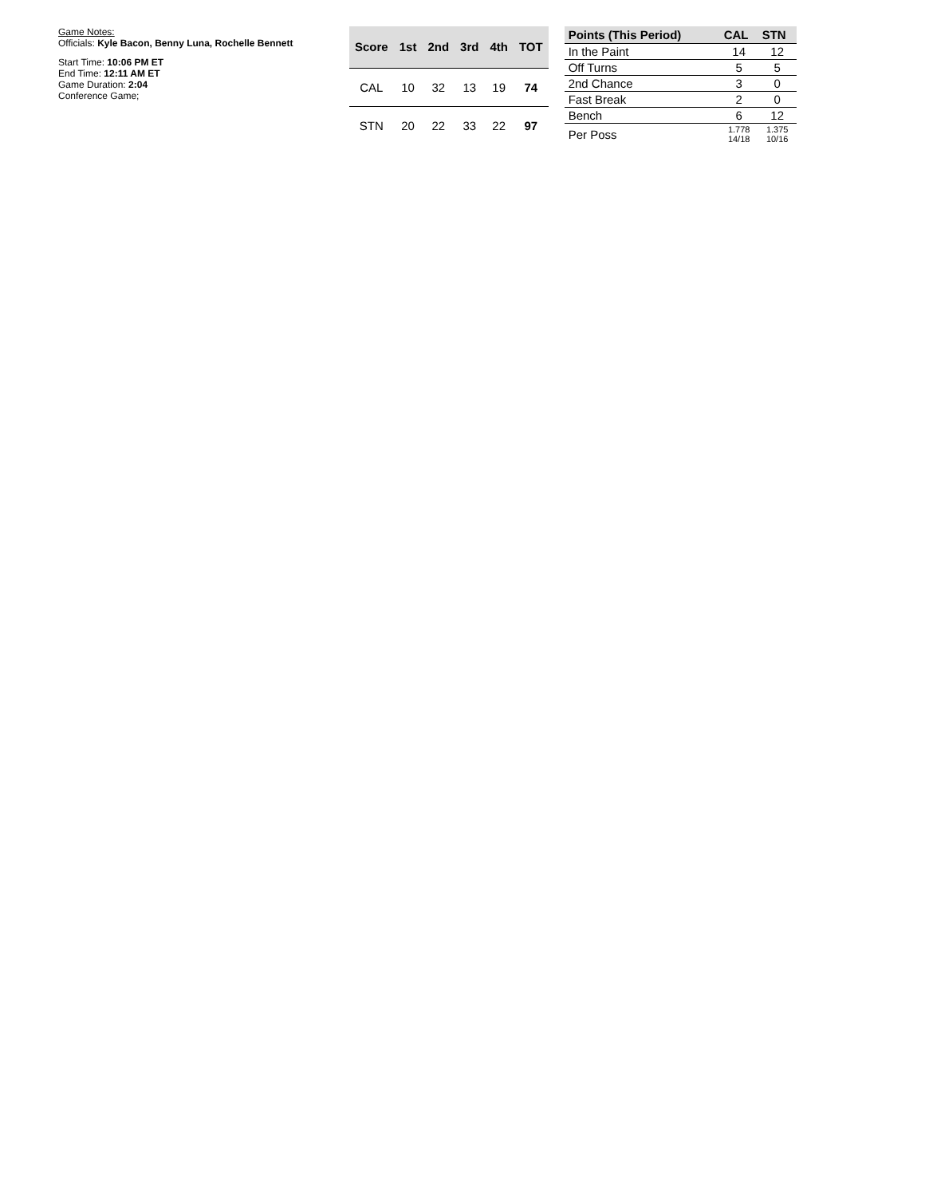Game Notes:
Officials: Kyle Bacon, Benny Luna, Rochelle Bennett
Start Time: 10:06 PM ET
End Time: 12:11 AM ET
Game Duration: 2:04
Conference Game;
| Score | 1st | 2nd | 3rd | 4th | TOT |
| --- | --- | --- | --- | --- | --- |
| CAL | 10 | 32 | 13 | 19 | 74 |
| STN | 20 | 22 | 33 | 22 | 97 |
| Points (This Period) | CAL | STN |
| --- | --- | --- |
| In the Paint | 14 | 12 |
| Off Turns | 5 | 5 |
| 2nd Chance | 3 | 0 |
| Fast Break | 2 | 0 |
| Bench | 6 | 12 |
| Per Poss | 1.778 14/18 | 1.375 10/16 |